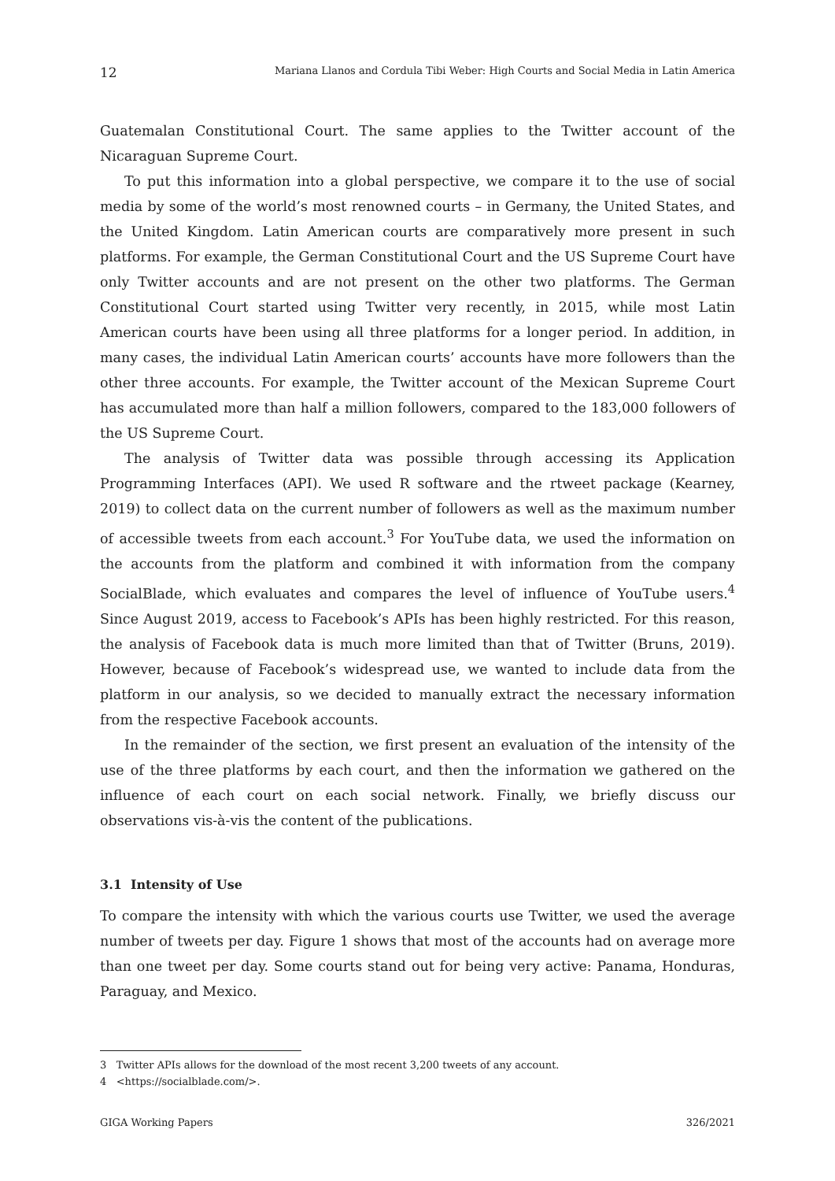12 Mariana Llanos and Cordula Tibi Weber: High Courts and Social Media in Latin America
Guatemalan Constitutional Court. The same applies to the Twitter account of the Nicaraguan Supreme Court.
To put this information into a global perspective, we compare it to the use of social media by some of the world’s most renowned courts – in Germany, the United States, and the United Kingdom. Latin American courts are comparatively more present in such platforms. For example, the German Constitutional Court and the US Supreme Court have only Twitter accounts and are not present on the other two platforms. The German Constitutional Court started using Twitter very recently, in 2015, while most Latin American courts have been using all three platforms for a longer period. In addition, in many cases, the individual Latin American courts’ accounts have more followers than the other three accounts. For example, the Twitter account of the Mexican Supreme Court has accumulated more than half a million followers, compared to the 183,000 followers of the US Supreme Court.
The analysis of Twitter data was possible through accessing its Application Programming Interfaces (API). We used R software and the rtweet package (Kearney, 2019) to collect data on the current number of followers as well as the maximum number of accessible tweets from each account.<sup>3</sup> For YouTube data, we used the information on the accounts from the platform and combined it with information from the company SocialBlade, which evaluates and compares the level of influence of YouTube users.<sup>4</sup> Since August 2019, access to Facebook’s APIs has been highly restricted. For this reason, the analysis of Facebook data is much more limited than that of Twitter (Bruns, 2019). However, because of Facebook’s widespread use, we wanted to include data from the platform in our analysis, so we decided to manually extract the necessary information from the respective Facebook accounts.
In the remainder of the section, we first present an evaluation of the intensity of the use of the three platforms by each court, and then the information we gathered on the influence of each court on each social network. Finally, we briefly discuss our observations vis-à-vis the content of the publications.
3.1 Intensity of Use
To compare the intensity with which the various courts use Twitter, we used the average number of tweets per day. Figure 1 shows that most of the accounts had on average more than one tweet per day. Some courts stand out for being very active: Panama, Honduras, Paraguay, and Mexico.
3 Twitter APIs allows for the download of the most recent 3,200 tweets of any account.
4 <https://socialblade.com/>.
GIGA Working Papers 326/2021